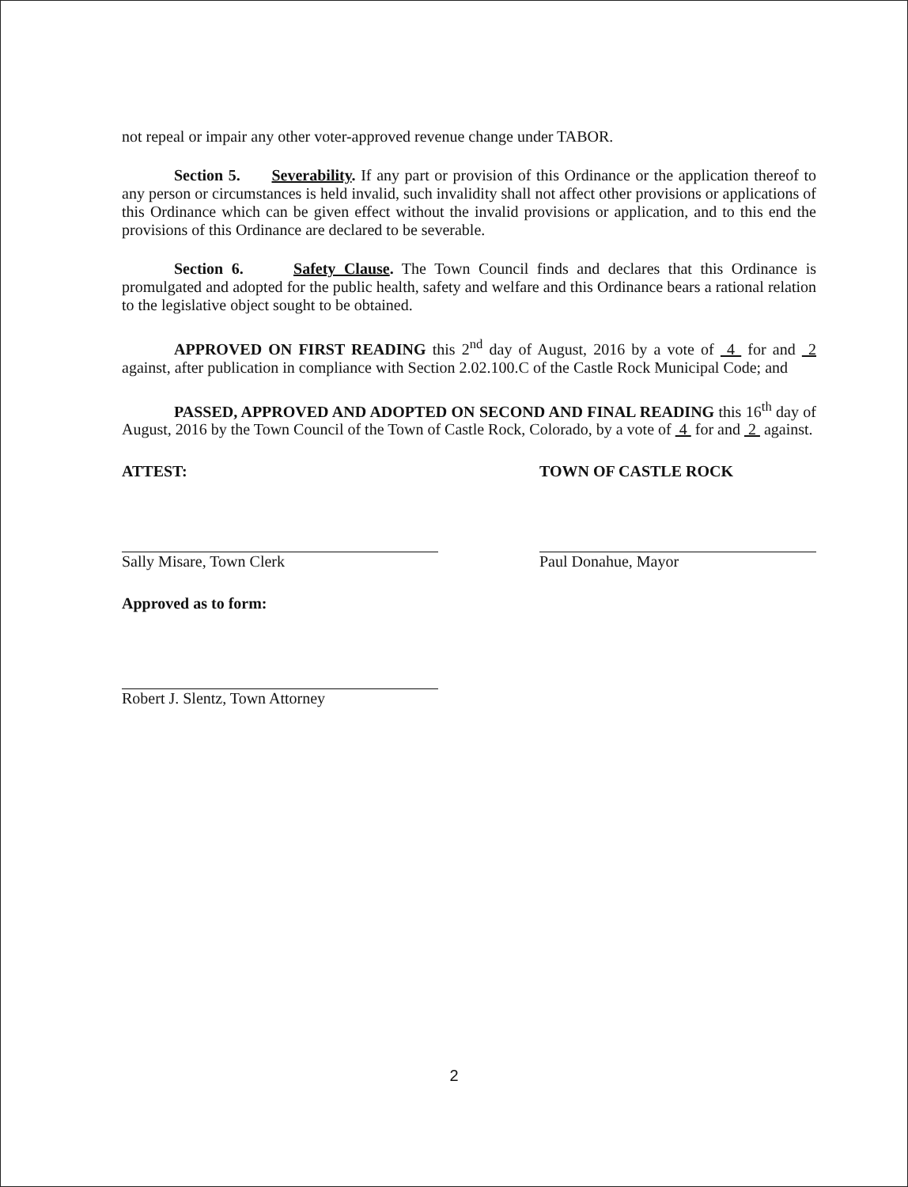not repeal or impair any other voter-approved revenue change under TABOR.
Section 5. Severability. If any part or provision of this Ordinance or the application thereof to any person or circumstances is held invalid, such invalidity shall not affect other provisions or applications of this Ordinance which can be given effect without the invalid provisions or application, and to this end the provisions of this Ordinance are declared to be severable.
Section 6. Safety Clause. The Town Council finds and declares that this Ordinance is promulgated and adopted for the public health, safety and welfare and this Ordinance bears a rational relation to the legislative object sought to be obtained.
APPROVED ON FIRST READING this 2<sup>nd</sup> day of August, 2016 by a vote of 4 for and 2 against, after publication in compliance with Section 2.02.100.C of the Castle Rock Municipal Code; and
PASSED, APPROVED AND ADOPTED ON SECOND AND FINAL READING this 16<sup>th</sup> day of August, 2016 by the Town Council of the Town of Castle Rock, Colorado, by a vote of 4 for and 2 against.
ATTEST:
Sally Misare, Town Clerk
Approved as to form:
Robert J. Slentz, Town Attorney
TOWN OF CASTLE ROCK
Paul Donahue, Mayor
2